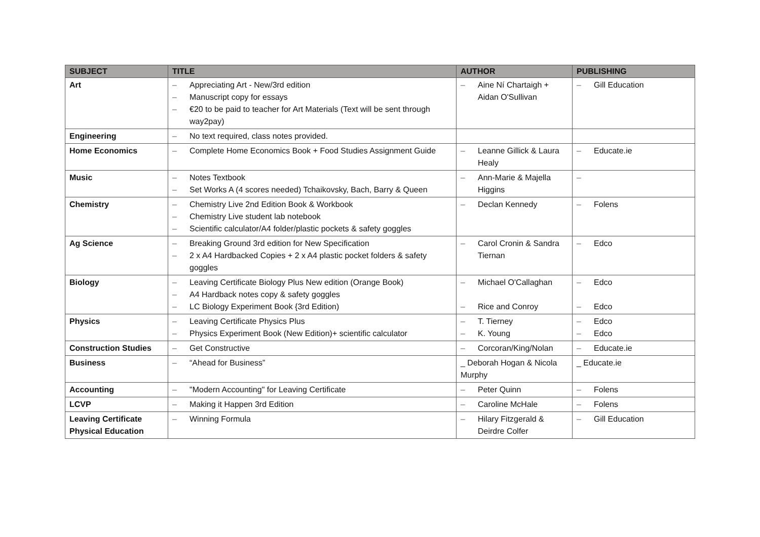| SUBJECT | TITLE | AUTHOR | PUBLISHING |
| --- | --- | --- | --- |
| Art | – Appreciating Art - New/3rd edition – Manuscript copy for essays – €20 to be paid to teacher for Art Materials (Text will be sent through way2pay) | – Aine Ní Chartaigh + Aidan O'Sullivan | – Gill Education |
| Engineering | – No text required, class notes provided. | | |
| Home Economics | – Complete Home Economics Book + Food Studies Assignment Guide | – Leanne Gillick & Laura Healy | – Educate.ie |
| Music | – Notes Textbook – Set Works A (4 scores needed) Tchaikovsky, Bach, Barry & Queen | – Ann-Marie & Majella Higgins | – |
| Chemistry | – Chemistry Live 2nd Edition Book & Workbook – Chemistry Live student lab notebook – Scientific calculator/A4 folder/plastic pockets & safety goggles | – Declan Kennedy | – Folens |
| Ag Science | – Breaking Ground 3rd edition for New Specification – 2 x A4 Hardbacked Copies + 2 x A4 plastic pocket folders & safety goggles | – Carol Cronin & Sandra Tiernan | – Edco |
| Biology | – Leaving Certificate Biology Plus New edition (Orange Book) – A4 Hardback notes copy & safety goggles – LC Biology Experiment Book {3rd Edition) | – Michael O'Callaghan – Rice and Conroy | – Edco – Edco |
| Physics | – Leaving Certificate Physics Plus – Physics Experiment Book (New Edition)+ scientific calculator | – T. Tierney – K. Young | – Edco – Edco |
| Construction Studies | – Get Constructive | – Corcoran/King/Nolan | – Educate.ie |
| Business | – “Ahead for Business” | _ Deborah Hogan & Nicola Murphy | _ Educate.ie |
| Accounting | – "Modern Accounting" for Leaving Certificate | – Peter Quinn | – Folens |
| LCVP | – Making it Happen 3rd Edition | – Caroline McHale | – Folens |
| Leaving Certificate Physical Education | – Winning Formula | – Hilary Fitzgerald & Deirdre Colfer | – Gill Education |